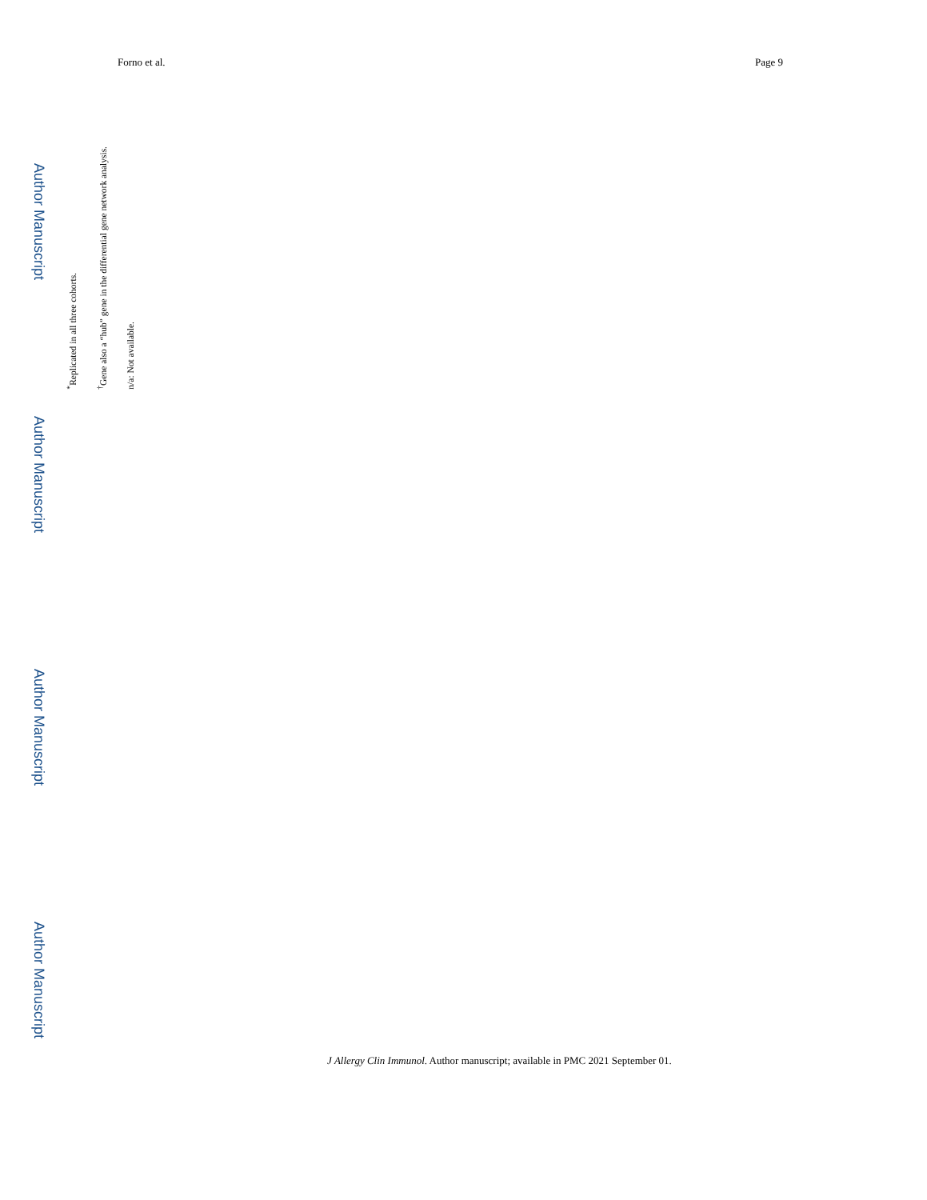Forno et al. Page 9
Author Manuscript
Author Manuscript
Author Manuscript
Author Manuscript
<sup>*</sup> Replicated in all three cohorts.
<sup>†</sup> Gene also a “hub” gene in the differential gene network analysis.
n/a: Not available.
J Allergy Clin Immunol. Author manuscript; available in PMC 2021 September 01.